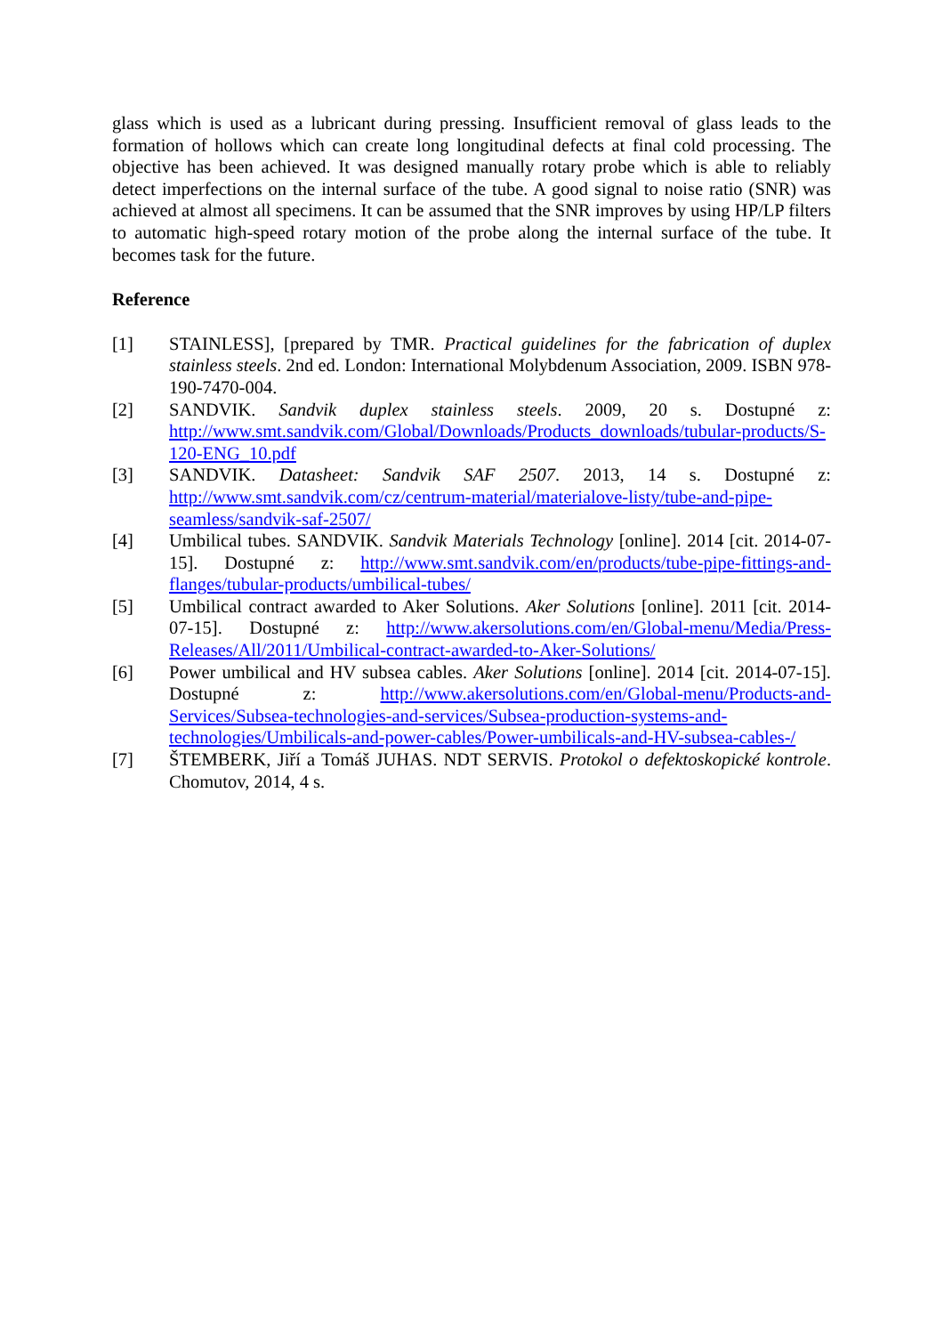glass which is used as a lubricant during pressing. Insufficient removal of glass leads to the formation of hollows which can create long longitudinal defects at final cold processing. The objective has been achieved. It was designed manually rotary probe which is able to reliably detect imperfections on the internal surface of the tube. A good signal to noise ratio (SNR) was achieved at almost all specimens. It can be assumed that the SNR improves by using HP/LP filters to automatic high-speed rotary motion of the probe along the internal surface of the tube. It becomes task for the future.
Reference
[1] STAINLESS], [prepared by TMR. Practical guidelines for the fabrication of duplex stainless steels. 2nd ed. London: International Molybdenum Association, 2009. ISBN 978-190-7470-004.
[2] SANDVIK. Sandvik duplex stainless steels. 2009, 20 s. Dostupné z: http://www.smt.sandvik.com/Global/Downloads/Products_downloads/tubular-products/S-120-ENG_10.pdf
[3] SANDVIK. Datasheet: Sandvik SAF 2507. 2013, 14 s. Dostupné z: http://www.smt.sandvik.com/cz/centrum-material/materialove-listy/tube-and-pipe-seamless/sandvik-saf-2507/
[4] Umbilical tubes. SANDVIK. Sandvik Materials Technology [online]. 2014 [cit. 2014-07-15]. Dostupné z: http://www.smt.sandvik.com/en/products/tube-pipe-fittings-and-flanges/tubular-products/umbilical-tubes/
[5] Umbilical contract awarded to Aker Solutions. Aker Solutions [online]. 2011 [cit. 2014-07-15]. Dostupné z: http://www.akersolutions.com/en/Global-menu/Media/Press-Releases/All/2011/Umbilical-contract-awarded-to-Aker-Solutions/
[6] Power umbilical and HV subsea cables. Aker Solutions [online]. 2014 [cit. 2014-07-15]. Dostupné z: http://www.akersolutions.com/en/Global-menu/Products-and-Services/Subsea-technologies-and-services/Subsea-production-systems-and-technologies/Umbilicals-and-power-cables/Power-umbilicals-and-HV-subsea-cables-/
[7] ŠTEMBERK, Jiří a Tomáš JUHAS. NDT SERVIS. Protokol o defektoskopické kontrole. Chomutov, 2014, 4 s.